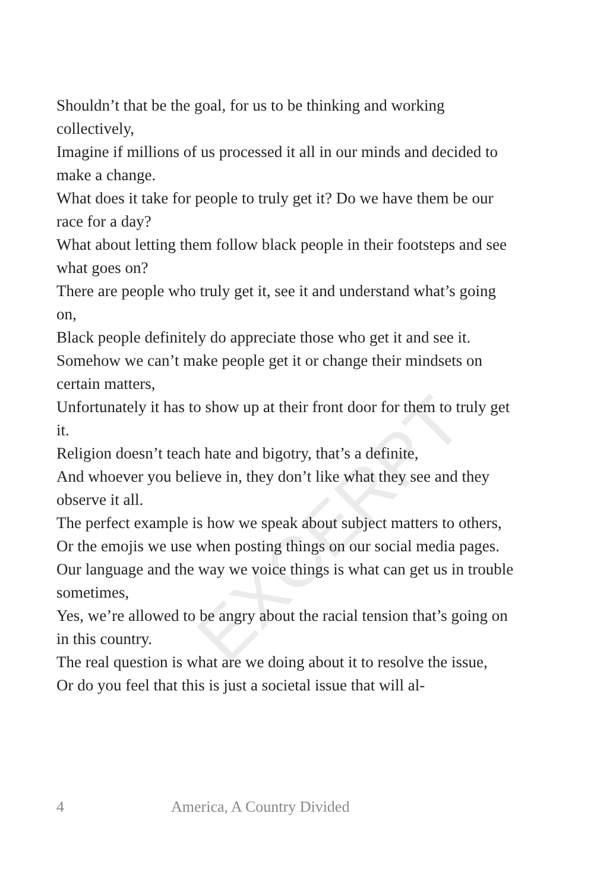EXCERPT
Shouldn’t that be the goal, for us to be thinking and working collectively,
Imagine if millions of us processed it all in our minds and decided to make a change.
What does it take for people to truly get it? Do we have them be our race for a day?
What about letting them follow black people in their footsteps and see what goes on?
There are people who truly get it, see it and understand what’s going on,
Black people definitely do appreciate those who get it and see it.
Somehow we can’t make people get it or change their mindsets on certain matters,
Unfortunately it has to show up at their front door for them to truly get it.
Religion doesn’t teach hate and bigotry, that’s a definite,
And whoever you believe in, they don’t like what they see and they observe it all.
The perfect example is how we speak about subject matters to others,
Or the emojis we use when posting things on our social media pages.
Our language and the way we voice things is what can get us in trouble sometimes,
Yes, we’re allowed to be angry about the racial tension that’s going on in this country.
The real question is what are we doing about it to resolve the issue,
Or do you feel that this is just a societal issue that will al-
4 America, A Country Divided